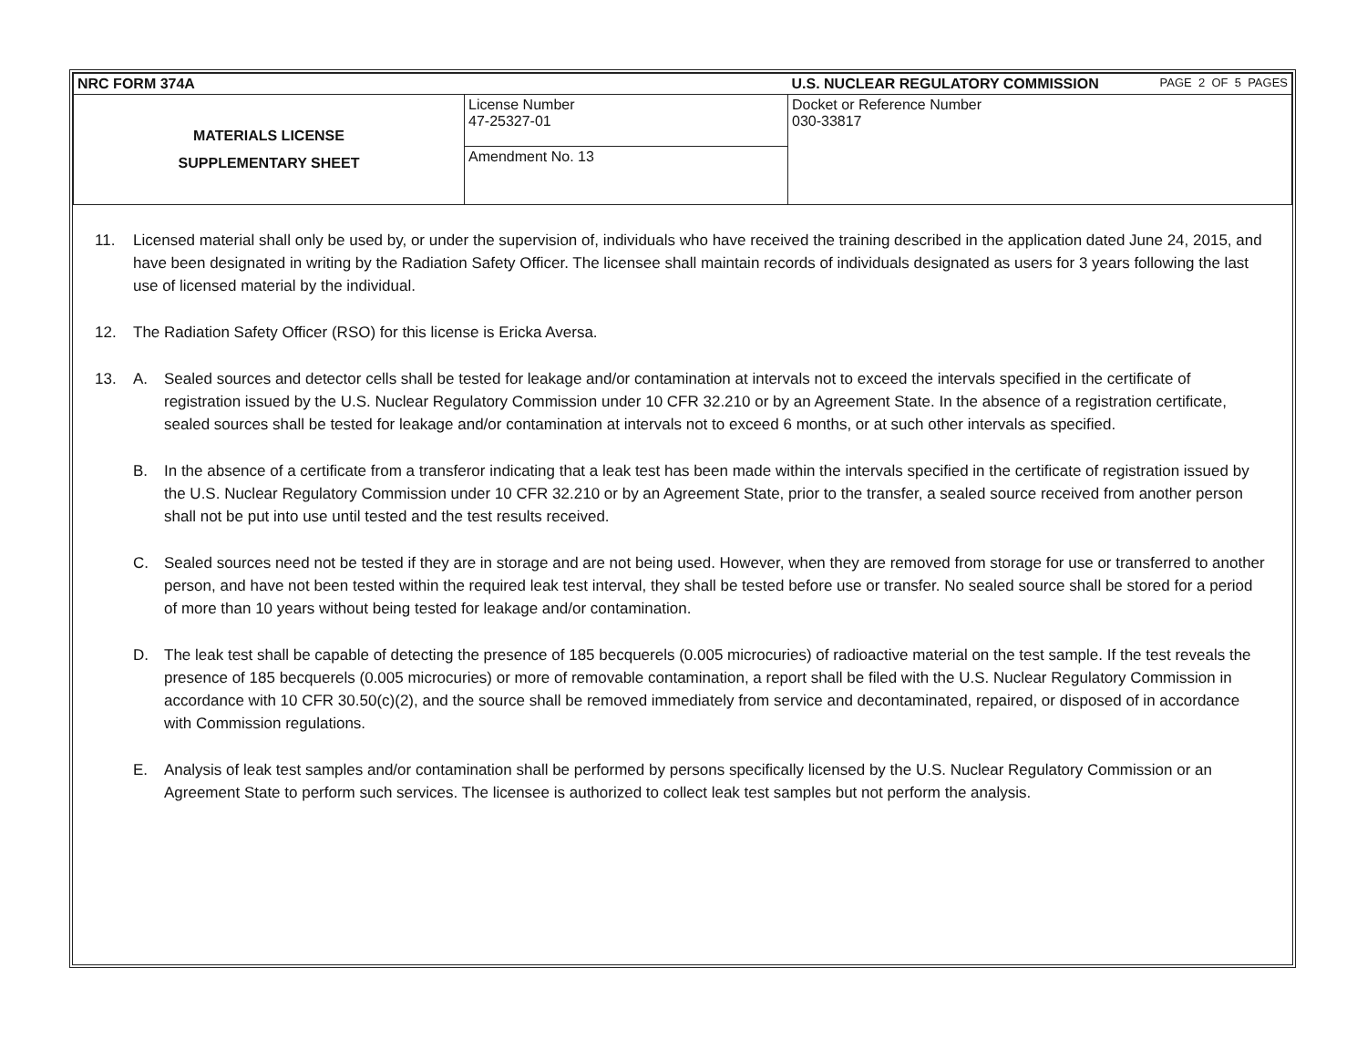| NRC FORM 374A | | U.S. NUCLEAR REGULATORY COMMISSION | PAGE 2 OF 5 PAGES |
| MATERIALS LICENSE SUPPLEMENTARY SHEET | License Number 47-25327-01 | Docket or Reference Number 030-33817 | |
| | Amendment No. 13 | | |
11. Licensed material shall only be used by, or under the supervision of, individuals who have received the training described in the application dated June 24, 2015, and have been designated in writing by the Radiation Safety Officer. The licensee shall maintain records of individuals designated as users for 3 years following the last use of licensed material by the individual.
12. The Radiation Safety Officer (RSO) for this license is Ericka Aversa.
13. A. Sealed sources and detector cells shall be tested for leakage and/or contamination at intervals not to exceed the intervals specified in the certificate of registration issued by the U.S. Nuclear Regulatory Commission under 10 CFR 32.210 or by an Agreement State. In the absence of a registration certificate, sealed sources shall be tested for leakage and/or contamination at intervals not to exceed 6 months, or at such other intervals as specified.
B. In the absence of a certificate from a transferor indicating that a leak test has been made within the intervals specified in the certificate of registration issued by the U.S. Nuclear Regulatory Commission under 10 CFR 32.210 or by an Agreement State, prior to the transfer, a sealed source received from another person shall not be put into use until tested and the test results received.
C. Sealed sources need not be tested if they are in storage and are not being used. However, when they are removed from storage for use or transferred to another person, and have not been tested within the required leak test interval, they shall be tested before use or transfer. No sealed source shall be stored for a period of more than 10 years without being tested for leakage and/or contamination.
D. The leak test shall be capable of detecting the presence of 185 becquerels (0.005 microcuries) of radioactive material on the test sample. If the test reveals the presence of 185 becquerels (0.005 microcuries) or more of removable contamination, a report shall be filed with the U.S. Nuclear Regulatory Commission in accordance with 10 CFR 30.50(c)(2), and the source shall be removed immediately from service and decontaminated, repaired, or disposed of in accordance with Commission regulations.
E. Analysis of leak test samples and/or contamination shall be performed by persons specifically licensed by the U.S. Nuclear Regulatory Commission or an Agreement State to perform such services. The licensee is authorized to collect leak test samples but not perform the analysis.